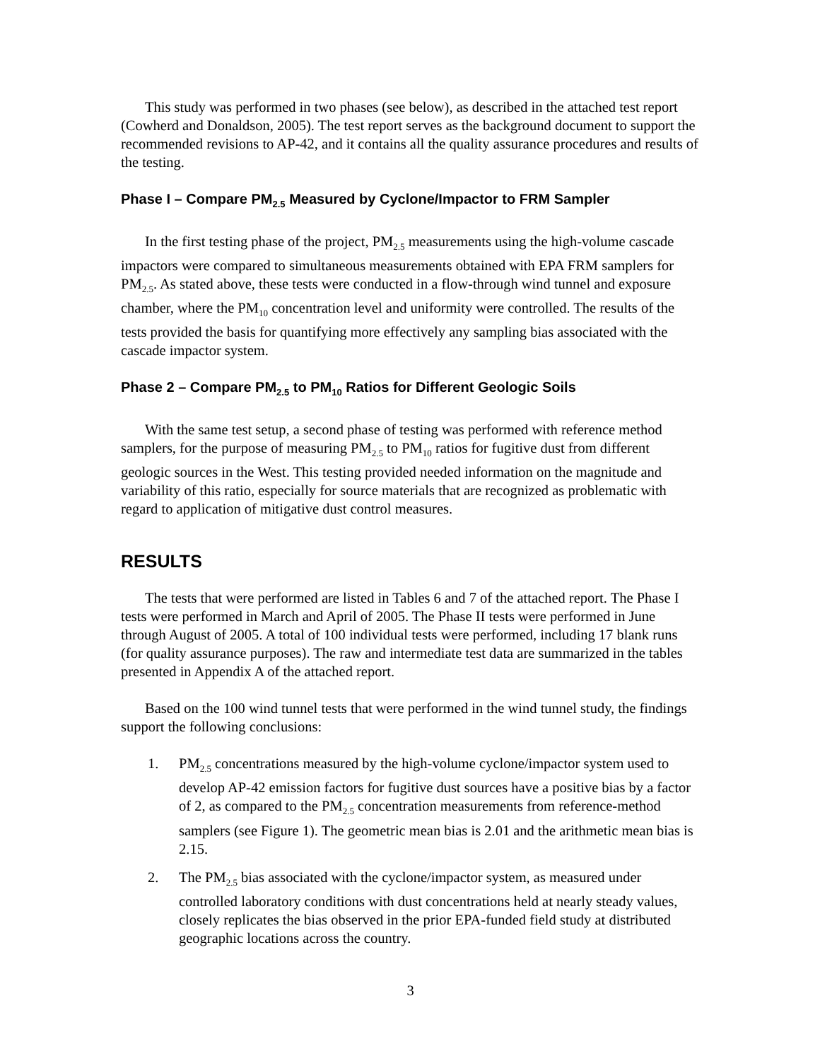This study was performed in two phases (see below), as described in the attached test report (Cowherd and Donaldson, 2005). The test report serves as the background document to support the recommended revisions to AP-42, and it contains all the quality assurance procedures and results of the testing.
Phase I – Compare PM<sub>2.5</sub> Measured by Cyclone/Impactor to FRM Sampler
In the first testing phase of the project, PM<sub>2.5</sub> measurements using the high-volume cascade impactors were compared to simultaneous measurements obtained with EPA FRM samplers for PM<sub>2.5</sub>. As stated above, these tests were conducted in a flow-through wind tunnel and exposure chamber, where the PM<sub>10</sub> concentration level and uniformity were controlled. The results of the tests provided the basis for quantifying more effectively any sampling bias associated with the cascade impactor system.
Phase 2 – Compare PM<sub>2.5</sub> to PM<sub>10</sub> Ratios for Different Geologic Soils
With the same test setup, a second phase of testing was performed with reference method samplers, for the purpose of measuring PM<sub>2.5</sub> to PM<sub>10</sub> ratios for fugitive dust from different geologic sources in the West. This testing provided needed information on the magnitude and variability of this ratio, especially for source materials that are recognized as problematic with regard to application of mitigative dust control measures.
RESULTS
The tests that were performed are listed in Tables 6 and 7 of the attached report. The Phase I tests were performed in March and April of 2005. The Phase II tests were performed in June through August of 2005. A total of 100 individual tests were performed, including 17 blank runs (for quality assurance purposes). The raw and intermediate test data are summarized in the tables presented in Appendix A of the attached report.
Based on the 100 wind tunnel tests that were performed in the wind tunnel study, the findings support the following conclusions:
1. PM<sub>2.5</sub> concentrations measured by the high-volume cyclone/impactor system used to develop AP-42 emission factors for fugitive dust sources have a positive bias by a factor of 2, as compared to the PM<sub>2.5</sub> concentration measurements from reference-method samplers (see Figure 1). The geometric mean bias is 2.01 and the arithmetic mean bias is 2.15.
2. The PM<sub>2.5</sub> bias associated with the cyclone/impactor system, as measured under controlled laboratory conditions with dust concentrations held at nearly steady values, closely replicates the bias observed in the prior EPA-funded field study at distributed geographic locations across the country.
3